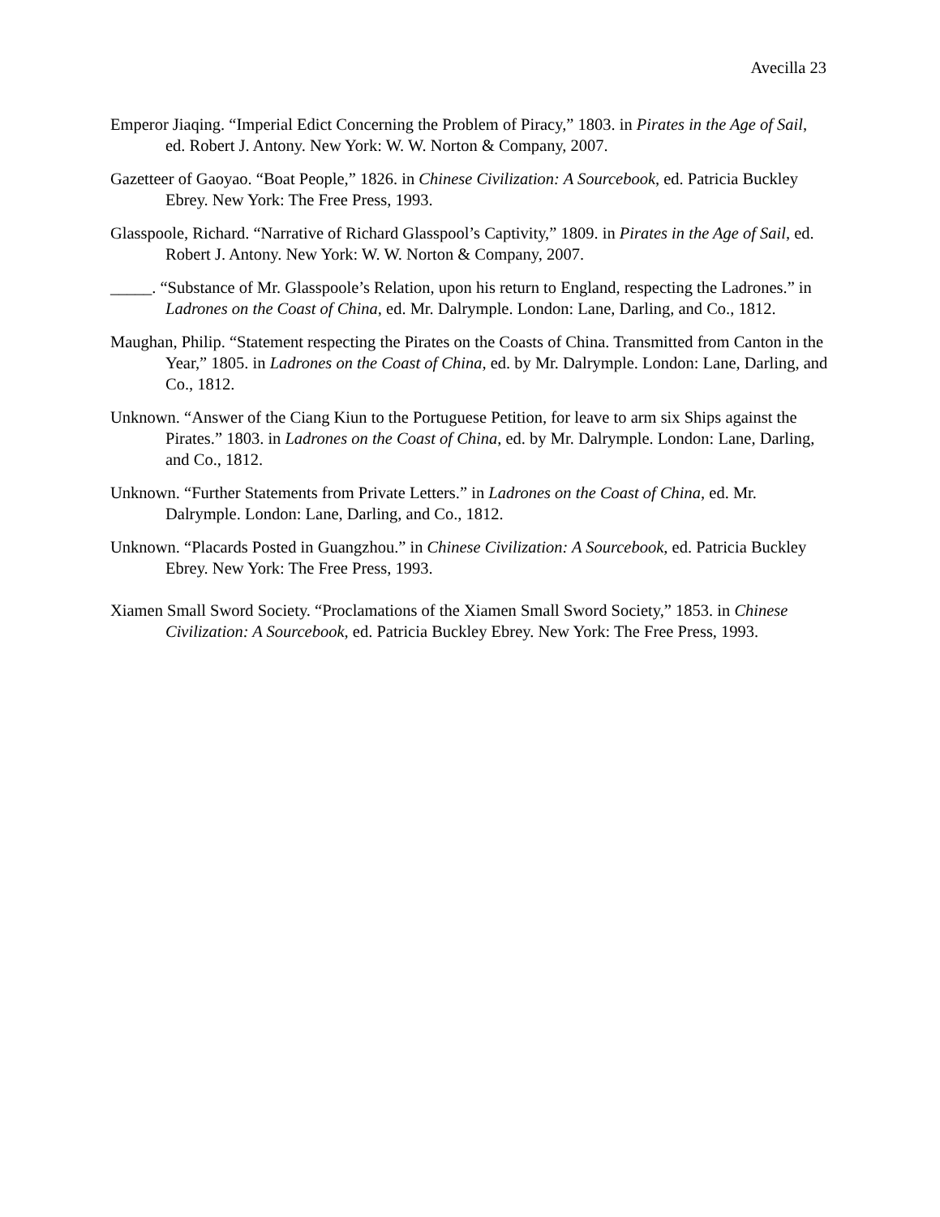Avecilla 23
Emperor Jiaqing. “Imperial Edict Concerning the Problem of Piracy,” 1803. in Pirates in the Age of Sail, ed. Robert J. Antony. New York: W. W. Norton & Company, 2007.
Gazetteer of Gaoyao. “Boat People,” 1826. in Chinese Civilization: A Sourcebook, ed. Patricia Buckley Ebrey. New York: The Free Press, 1993.
Glasspoole, Richard. “Narrative of Richard Glasspool’s Captivity,” 1809. in Pirates in the Age of Sail, ed. Robert J. Antony. New York: W. W. Norton & Company, 2007.
_____. “Substance of Mr. Glasspoole’s Relation, upon his return to England, respecting the Ladrones.” in Ladrones on the Coast of China, ed. Mr. Dalrymple. London: Lane, Darling, and Co., 1812.
Maughan, Philip. “Statement respecting the Pirates on the Coasts of China. Transmitted from Canton in the Year,” 1805. in Ladrones on the Coast of China, ed. by Mr. Dalrymple. London: Lane, Darling, and Co., 1812.
Unknown. “Answer of the Ciang Kiun to the Portuguese Petition, for leave to arm six Ships against the Pirates.” 1803. in Ladrones on the Coast of China, ed. by Mr. Dalrymple. London: Lane, Darling, and Co., 1812.
Unknown. “Further Statements from Private Letters.” in Ladrones on the Coast of China, ed. Mr. Dalrymple. London: Lane, Darling, and Co., 1812.
Unknown. “Placards Posted in Guangzhou.” in Chinese Civilization: A Sourcebook, ed. Patricia Buckley Ebrey. New York: The Free Press, 1993.
Xiamen Small Sword Society. “Proclamations of the Xiamen Small Sword Society,” 1853. in Chinese Civilization: A Sourcebook, ed. Patricia Buckley Ebrey. New York: The Free Press, 1993.